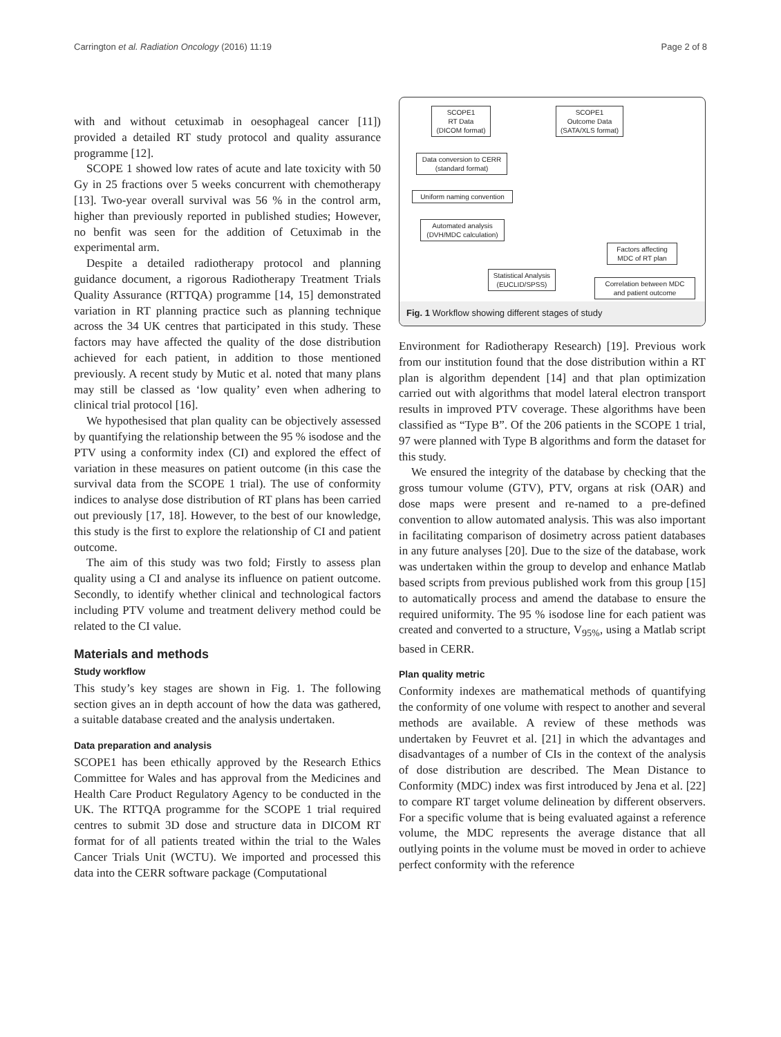Carrington et al. Radiation Oncology (2016) 11:19 Page 2 of 8
with and without cetuximab in oesophageal cancer [11]) provided a detailed RT study protocol and quality assurance programme [12].
SCOPE 1 showed low rates of acute and late toxicity with 50 Gy in 25 fractions over 5 weeks concurrent with chemotherapy [13]. Two-year overall survival was 56 % in the control arm, higher than previously reported in published studies; However, no benfit was seen for the addition of Cetuximab in the experimental arm.
Despite a detailed radiotherapy protocol and planning guidance document, a rigorous Radiotherapy Treatment Trials Quality Assurance (RTTQA) programme [14, 15] demonstrated variation in RT planning practice such as planning technique across the 34 UK centres that participated in this study. These factors may have affected the quality of the dose distribution achieved for each patient, in addition to those mentioned previously. A recent study by Mutic et al. noted that many plans may still be classed as ‘low quality’ even when adhering to clinical trial protocol [16].
We hypothesised that plan quality can be objectively assessed by quantifying the relationship between the 95 % isodose and the PTV using a conformity index (CI) and explored the effect of variation in these measures on patient outcome (in this case the survival data from the SCOPE 1 trial). The use of conformity indices to analyse dose distribution of RT plans has been carried out previously [17, 18]. However, to the best of our knowledge, this study is the first to explore the relationship of CI and patient outcome.
The aim of this study was two fold; Firstly to assess plan quality using a CI and analyse its influence on patient outcome. Secondly, to identify whether clinical and technological factors including PTV volume and treatment delivery method could be related to the CI value.
Materials and methods
Study workflow
This study’s key stages are shown in Fig. 1. The following section gives an in depth account of how the data was gathered, a suitable database created and the analysis undertaken.
Data preparation and analysis
SCOPE1 has been ethically approved by the Research Ethics Committee for Wales and has approval from the Medicines and Health Care Product Regulatory Agency to be conducted in the UK. The RTTQA programme for the SCOPE 1 trial required centres to submit 3D dose and structure data in DICOM RT format for of all patients treated within the trial to the Wales Cancer Trials Unit (WCTU). We imported and processed this data into the CERR software package (Computational
SCOPE1
RT Data
(DICOM format)
SCOPE1
Outcome Data
(SATA/XLS format)
Data conversion to CERR
(standard format)
Uniform naming convention
Automated analysis
(DVH/MDC calculation)
Statistical Analysis
(EUCLID/SPSS)
Factors affecting
MDC of RT plan
Correlation between MDC
and patient outcome
Fig. 1 Workflow showing different stages of study
Environment for Radiotherapy Research) [19]. Previous work from our institution found that the dose distribution within a RT plan is algorithm dependent [14] and that plan optimization carried out with algorithms that model lateral electron transport results in improved PTV coverage. These algorithms have been classified as “Type B”. Of the 206 patients in the SCOPE 1 trial, 97 were planned with Type B algorithms and form the dataset for this study.
We ensured the integrity of the database by checking that the gross tumour volume (GTV), PTV, organs at risk (OAR) and dose maps were present and re-named to a pre-defined convention to allow automated analysis. This was also important in facilitating comparison of dosimetry across patient databases in any future analyses [20]. Due to the size of the database, work was undertaken within the group to develop and enhance Matlab based scripts from previous published work from this group [15] to automatically process and amend the database to ensure the required uniformity. The 95 % isodose line for each patient was created and converted to a structure, V<sub>95%</sub>, using a Matlab script based in CERR.
Plan quality metric
Conformity indexes are mathematical methods of quantifying the conformity of one volume with respect to another and several methods are available. A review of these methods was undertaken by Feuvret et al. [21] in which the advantages and disadvantages of a number of CIs in the context of the analysis of dose distribution are described. The Mean Distance to Conformity (MDC) index was first introduced by Jena et al. [22] to compare RT target volume delineation by different observers. For a specific volume that is being evaluated against a reference volume, the MDC represents the average distance that all outlying points in the volume must be moved in order to achieve perfect conformity with the reference